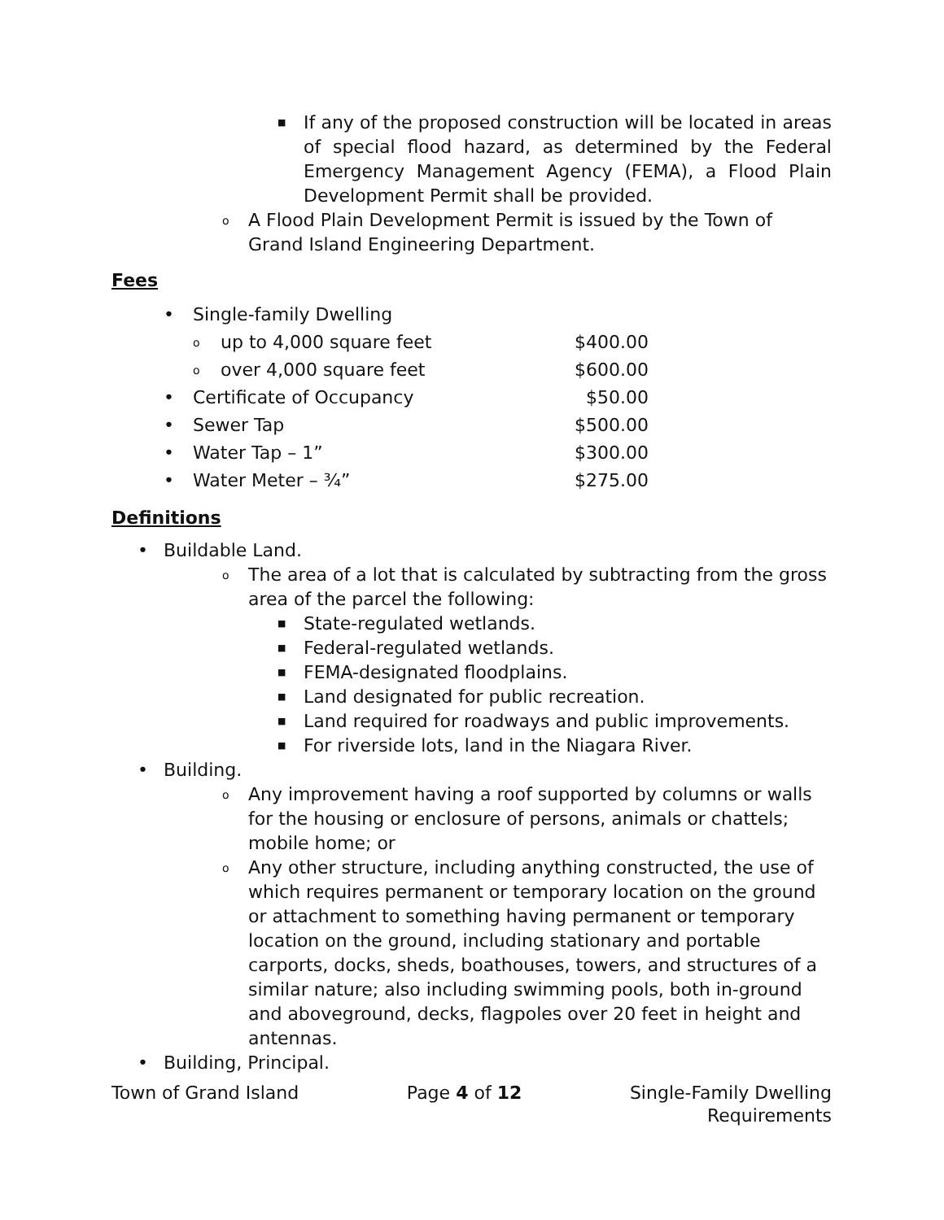■
If any of the proposed construction will be located in areas of special flood hazard, as determined by the Federal Emergency Management Agency (FEMA), a Flood Plain Development Permit shall be provided.
o
A Flood Plain Development Permit is issued by the Town of Grand Island Engineering Department.
Fees
| • | Single-family Dwelling | | |
| | o | up to 4,000 square feet | $400.00 |
| | o | over 4,000 square feet | $600.00 |
| • | Certificate of Occupancy | | $50.00 |
| • | Sewer Tap | | $500.00 |
| • | Water Tap – 1” | | $300.00 |
| • | Water Meter – ¾” | | $275.00 |
Definitions
• Buildable Land.
o
The area of a lot that is calculated by subtracting from the gross area of the parcel the following:
■
State-regulated wetlands.
■
Federal-regulated wetlands.
■
FEMA-designated floodplains.
■
Land designated for public recreation.
■
Land required for roadways and public improvements.
■
For riverside lots, land in the Niagara River.
• Building.
o
Any improvement having a roof supported by columns or walls for the housing or enclosure of persons, animals or chattels; mobile home; or
o
Any other structure, including anything constructed, the use of which requires permanent or temporary location on the ground or attachment to something having permanent or temporary location on the ground, including stationary and portable carports, docks, sheds, boathouses, towers, and structures of a similar nature; also including swimming pools, both in-ground and aboveground, decks, flagpoles over 20 feet in height and antennas.
• Building, Principal.
Town of Grand Island Page 4 of 12 Single-Family Dwelling
Requirements